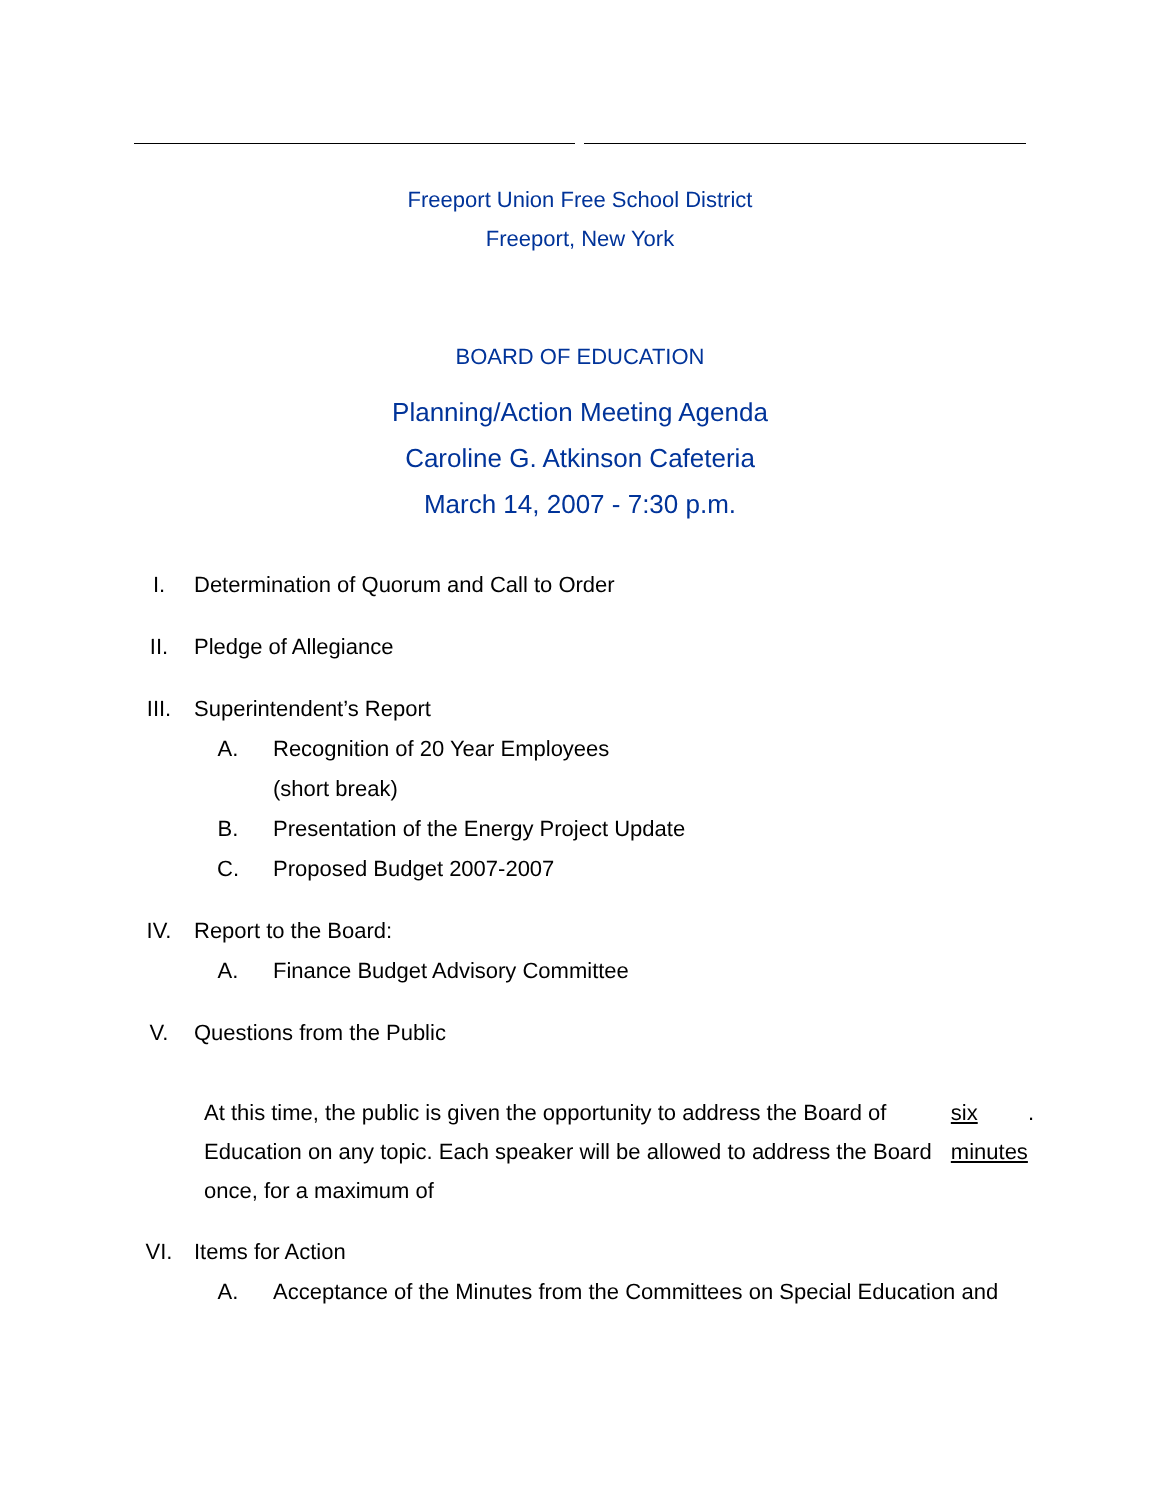Freeport Union Free School District
Freeport, New York
BOARD OF EDUCATION
Planning/Action Meeting Agenda
Caroline G. Atkinson Cafeteria
March 14, 2007 - 7:30 p.m.
I. Determination of Quorum and Call to Order
II. Pledge of Allegiance
III. Superintendent’s Report
A. Recognition of 20 Year Employees
(short break)
B. Presentation of the Energy Project Update
C. Proposed Budget 2007-2007
IV. Report to the Board:
A. Finance Budget Advisory Committee
V. Questions from the Public
At this time, the public is given the opportunity to address the Board of Education on any topic. Each speaker will be allowed to address the Board once, for a maximum of six minutes.
VI. Items for Action
A. Acceptance of the Minutes from the Committees on Special Education and